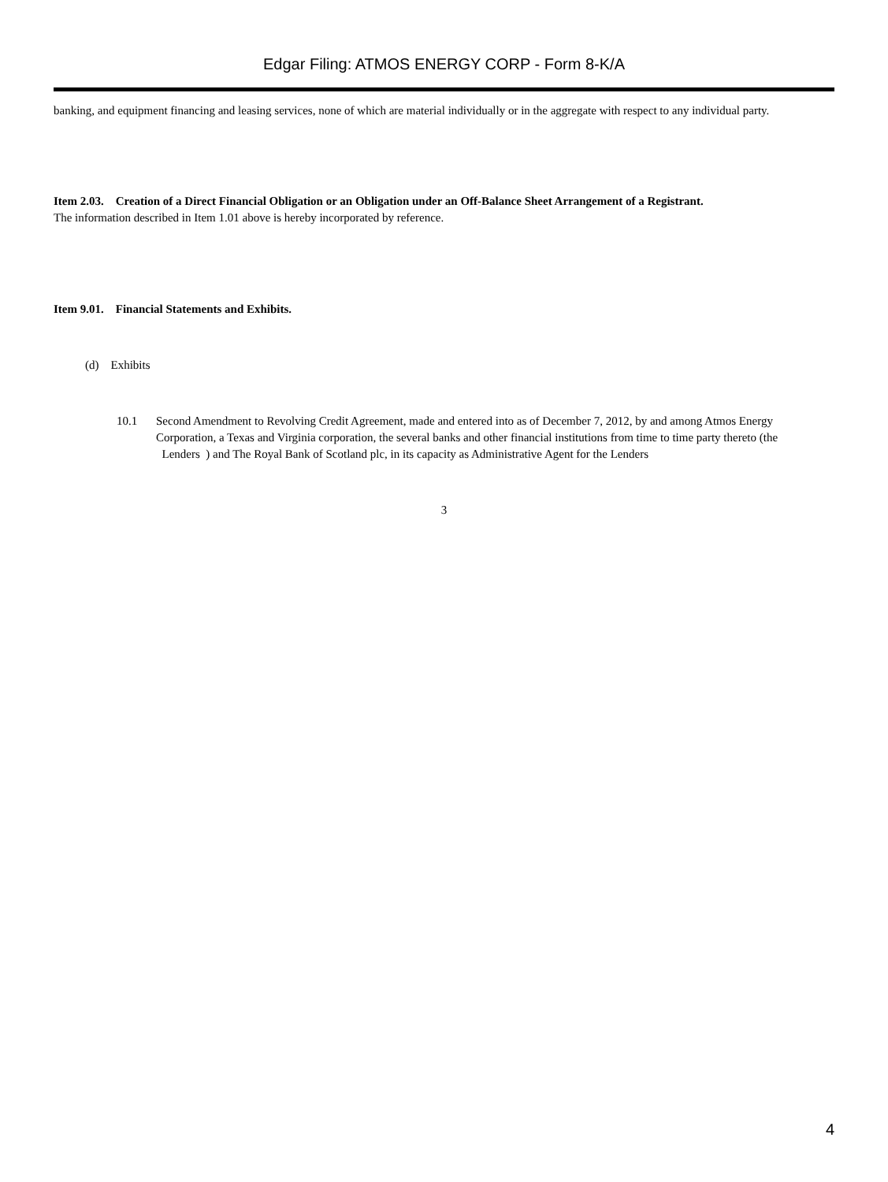Edgar Filing: ATMOS ENERGY CORP - Form 8-K/A
banking, and equipment financing and leasing services, none of which are material individually or in the aggregate with respect to any individual party.
Item 2.03. Creation of a Direct Financial Obligation or an Obligation under an Off-Balance Sheet Arrangement of a Registrant.
The information described in Item 1.01 above is hereby incorporated by reference.
Item 9.01. Financial Statements and Exhibits.
(d) Exhibits
10.1 Second Amendment to Revolving Credit Agreement, made and entered into as of December 7, 2012, by and among Atmos Energy Corporation, a Texas and Virginia corporation, the several banks and other financial institutions from time to time party thereto (the Lenders ) and The Royal Bank of Scotland plc, in its capacity as Administrative Agent for the Lenders
3
4